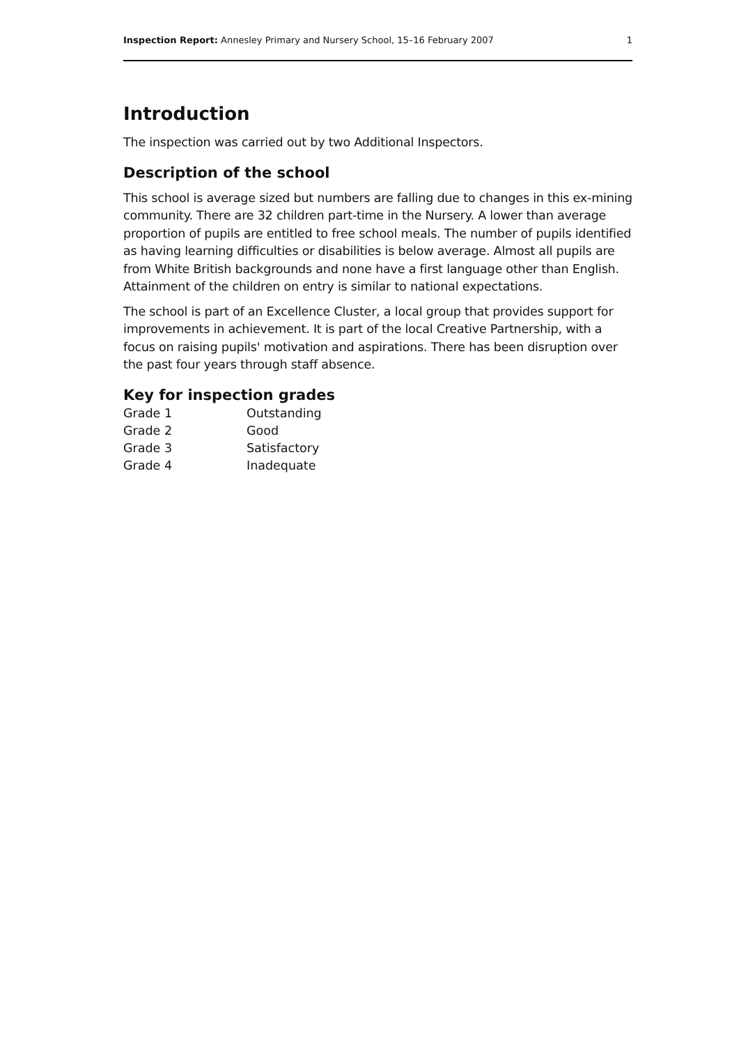Inspection Report: Annesley Primary and Nursery School, 15–16 February 2007 1
Introduction
The inspection was carried out by two Additional Inspectors.
Description of the school
This school is average sized but numbers are falling due to changes in this ex-mining community. There are 32 children part-time in the Nursery. A lower than average proportion of pupils are entitled to free school meals. The number of pupils identified as having learning difficulties or disabilities is below average. Almost all pupils are from White British backgrounds and none have a first language other than English. Attainment of the children on entry is similar to national expectations.
The school is part of an Excellence Cluster, a local group that provides support for improvements in achievement. It is part of the local Creative Partnership, with a focus on raising pupils' motivation and aspirations. There has been disruption over the past four years through staff absence.
Key for inspection grades
| Grade 1 | Outstanding |
| Grade 2 | Good |
| Grade 3 | Satisfactory |
| Grade 4 | Inadequate |